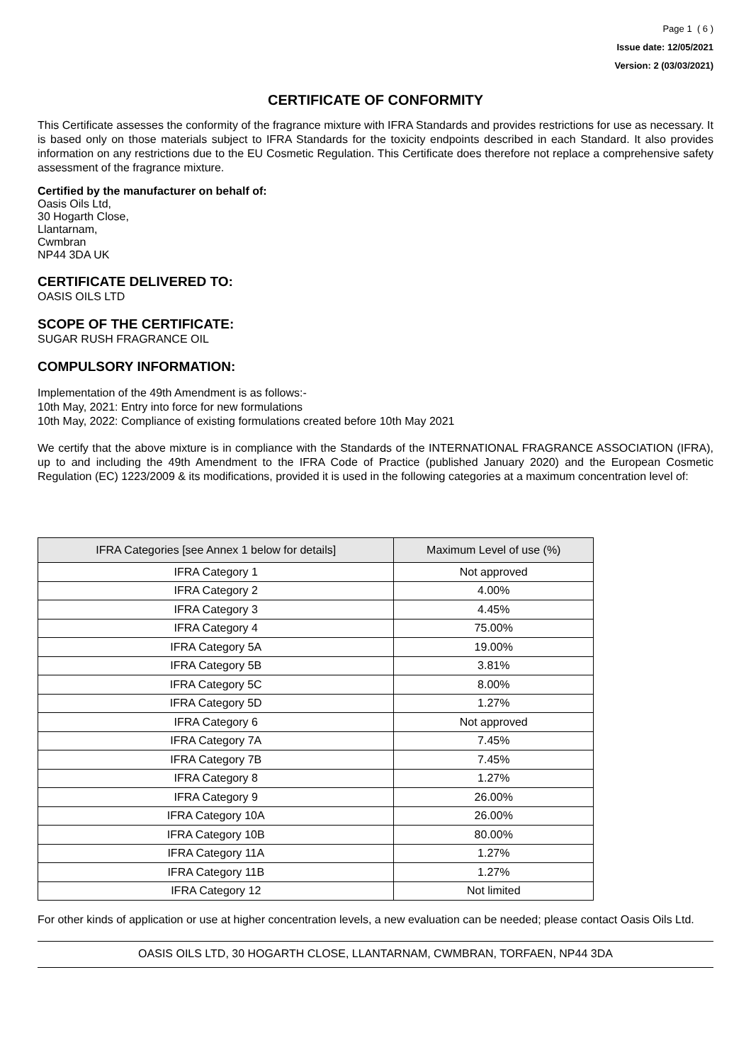Page 1 ( 6 )
Issue date: 12/05/2021
Version: 2 (03/03/2021)
CERTIFICATE OF CONFORMITY
This Certificate assesses the conformity of the fragrance mixture with IFRA Standards and provides restrictions for use as necessary. It is based only on those materials subject to IFRA Standards for the toxicity endpoints described in each Standard. It also provides information on any restrictions due to the EU Cosmetic Regulation. This Certificate does therefore not replace a comprehensive safety assessment of the fragrance mixture.
Certified by the manufacturer on behalf of:
Oasis Oils Ltd,
30 Hogarth Close,
Llantarnam,
Cwmbran
NP44 3DA UK
CERTIFICATE DELIVERED TO:
OASIS OILS LTD
SCOPE OF THE CERTIFICATE:
SUGAR RUSH FRAGRANCE OIL
COMPULSORY INFORMATION:
Implementation of the 49th Amendment is as follows:-
10th May, 2021: Entry into force for new formulations
10th May, 2022: Compliance of existing formulations created before 10th May 2021
We certify that the above mixture is in compliance with the Standards of the INTERNATIONAL FRAGRANCE ASSOCIATION (IFRA), up to and including the 49th Amendment to the IFRA Code of Practice (published January 2020) and the European Cosmetic Regulation (EC) 1223/2009 & its modifications, provided it is used in the following categories at a maximum concentration level of:
| IFRA Categories [see Annex 1 below for details] | Maximum Level of use (%) |
| --- | --- |
| IFRA Category 1 | Not approved |
| IFRA Category 2 | 4.00% |
| IFRA Category 3 | 4.45% |
| IFRA Category 4 | 75.00% |
| IFRA Category 5A | 19.00% |
| IFRA Category 5B | 3.81% |
| IFRA Category 5C | 8.00% |
| IFRA Category 5D | 1.27% |
| IFRA Category 6 | Not approved |
| IFRA Category 7A | 7.45% |
| IFRA Category 7B | 7.45% |
| IFRA Category 8 | 1.27% |
| IFRA Category 9 | 26.00% |
| IFRA Category 10A | 26.00% |
| IFRA Category 10B | 80.00% |
| IFRA Category 11A | 1.27% |
| IFRA Category 11B | 1.27% |
| IFRA Category 12 | Not limited |
For other kinds of application or use at higher concentration levels, a new evaluation can be needed; please contact Oasis Oils Ltd.
OASIS OILS LTD, 30 HOGARTH CLOSE, LLANTARNAM, CWMBRAN, TORFAEN, NP44 3DA